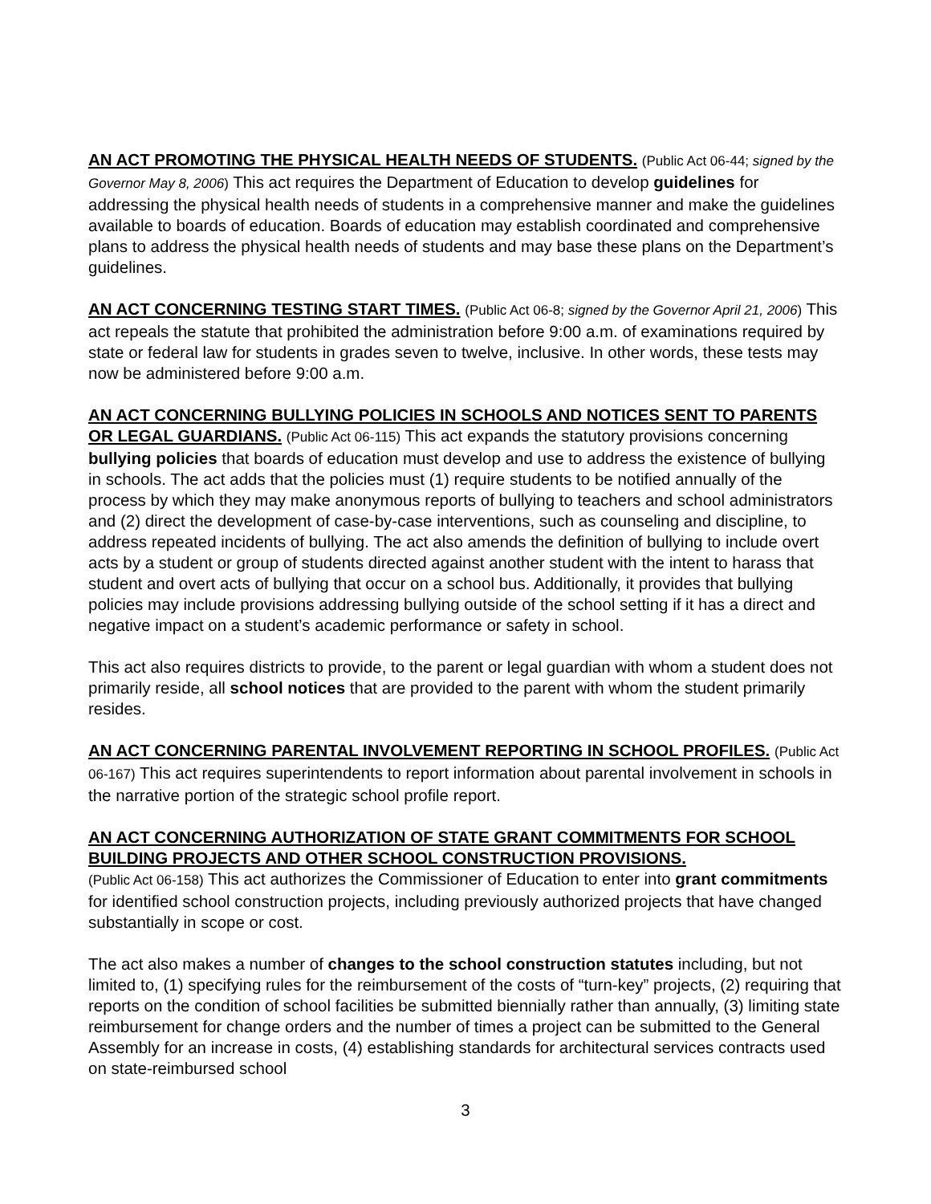AN ACT PROMOTING THE PHYSICAL HEALTH NEEDS OF STUDENTS. (Public Act 06-44; signed by the Governor May 8, 2006) This act requires the Department of Education to develop guidelines for addressing the physical health needs of students in a comprehensive manner and make the guidelines available to boards of education. Boards of education may establish coordinated and comprehensive plans to address the physical health needs of students and may base these plans on the Department’s guidelines.
AN ACT CONCERNING TESTING START TIMES. (Public Act 06-8; signed by the Governor April 21, 2006) This act repeals the statute that prohibited the administration before 9:00 a.m. of examinations required by state or federal law for students in grades seven to twelve, inclusive. In other words, these tests may now be administered before 9:00 a.m.
AN ACT CONCERNING BULLYING POLICIES IN SCHOOLS AND NOTICES SENT TO PARENTS OR LEGAL GUARDIANS. (Public Act 06-115) This act expands the statutory provisions concerning bullying policies that boards of education must develop and use to address the existence of bullying in schools. The act adds that the policies must (1) require students to be notified annually of the process by which they may make anonymous reports of bullying to teachers and school administrators and (2) direct the development of case-by-case interventions, such as counseling and discipline, to address repeated incidents of bullying. The act also amends the definition of bullying to include overt acts by a student or group of students directed against another student with the intent to harass that student and overt acts of bullying that occur on a school bus. Additionally, it provides that bullying policies may include provisions addressing bullying outside of the school setting if it has a direct and negative impact on a student’s academic performance or safety in school.
This act also requires districts to provide, to the parent or legal guardian with whom a student does not primarily reside, all school notices that are provided to the parent with whom the student primarily resides.
AN ACT CONCERNING PARENTAL INVOLVEMENT REPORTING IN SCHOOL PROFILES. (Public Act 06-167) This act requires superintendents to report information about parental involvement in schools in the narrative portion of the strategic school profile report.
AN ACT CONCERNING AUTHORIZATION OF STATE GRANT COMMITMENTS FOR SCHOOL BUILDING PROJECTS AND OTHER SCHOOL CONSTRUCTION PROVISIONS.
(Public Act 06-158) This act authorizes the Commissioner of Education to enter into grant commitments for identified school construction projects, including previously authorized projects that have changed substantially in scope or cost.
The act also makes a number of changes to the school construction statutes including, but not limited to, (1) specifying rules for the reimbursement of the costs of “turn-key” projects, (2) requiring that reports on the condition of school facilities be submitted biennially rather than annually, (3) limiting state reimbursement for change orders and the number of times a project can be submitted to the General Assembly for an increase in costs, (4) establishing standards for architectural services contracts used on state-reimbursed school
3